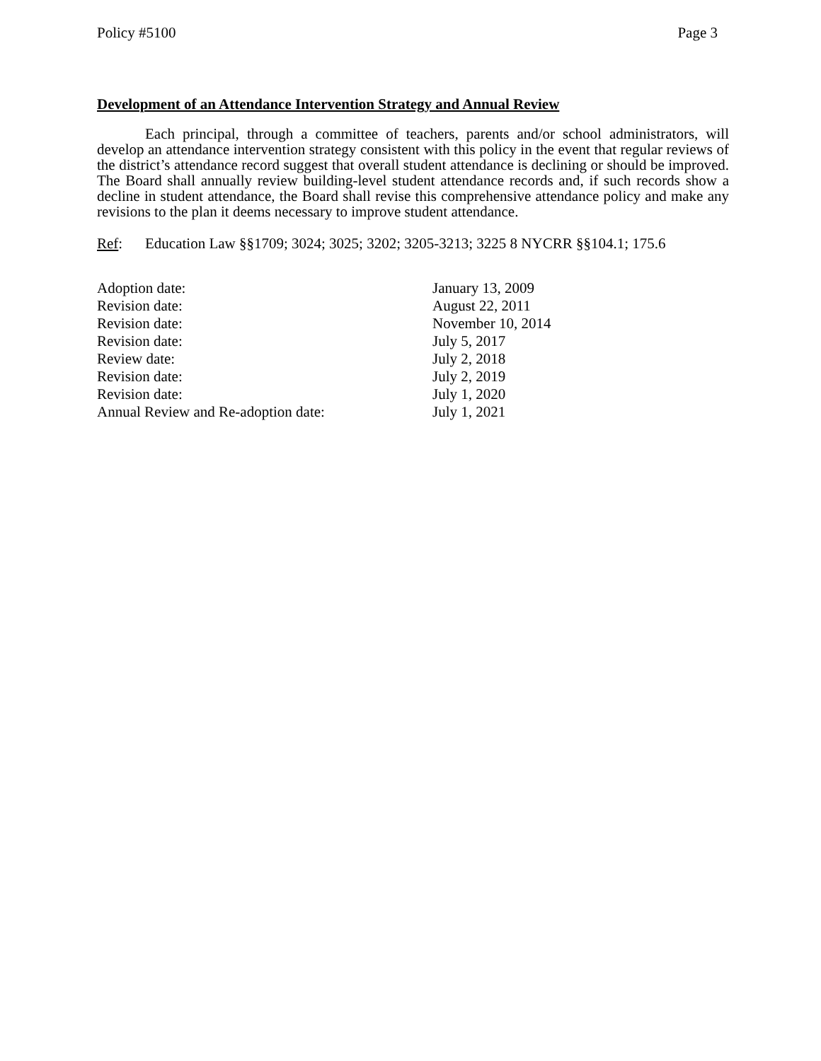Policy #5100 Page 3
Development of an Attendance Intervention Strategy and Annual Review
Each principal, through a committee of teachers, parents and/or school administrators, will develop an attendance intervention strategy consistent with this policy in the event that regular reviews of the district’s attendance record suggest that overall student attendance is declining or should be improved. The Board shall annually review building-level student attendance records and, if such records show a decline in student attendance, the Board shall revise this comprehensive attendance policy and make any revisions to the plan it deems necessary to improve student attendance.
Ref: Education Law §§1709; 3024; 3025; 3202; 3205-3213; 3225 8 NYCRR §§104.1; 175.6
| Adoption date: | January 13, 2009 |
| Revision date: | August 22, 2011 |
| Revision date: | November 10, 2014 |
| Revision date: | July 5, 2017 |
| Review date: | July 2, 2018 |
| Revision date: | July 2, 2019 |
| Revision date: | July 1, 2020 |
| Annual Review and Re-adoption date: | July 1, 2021 |